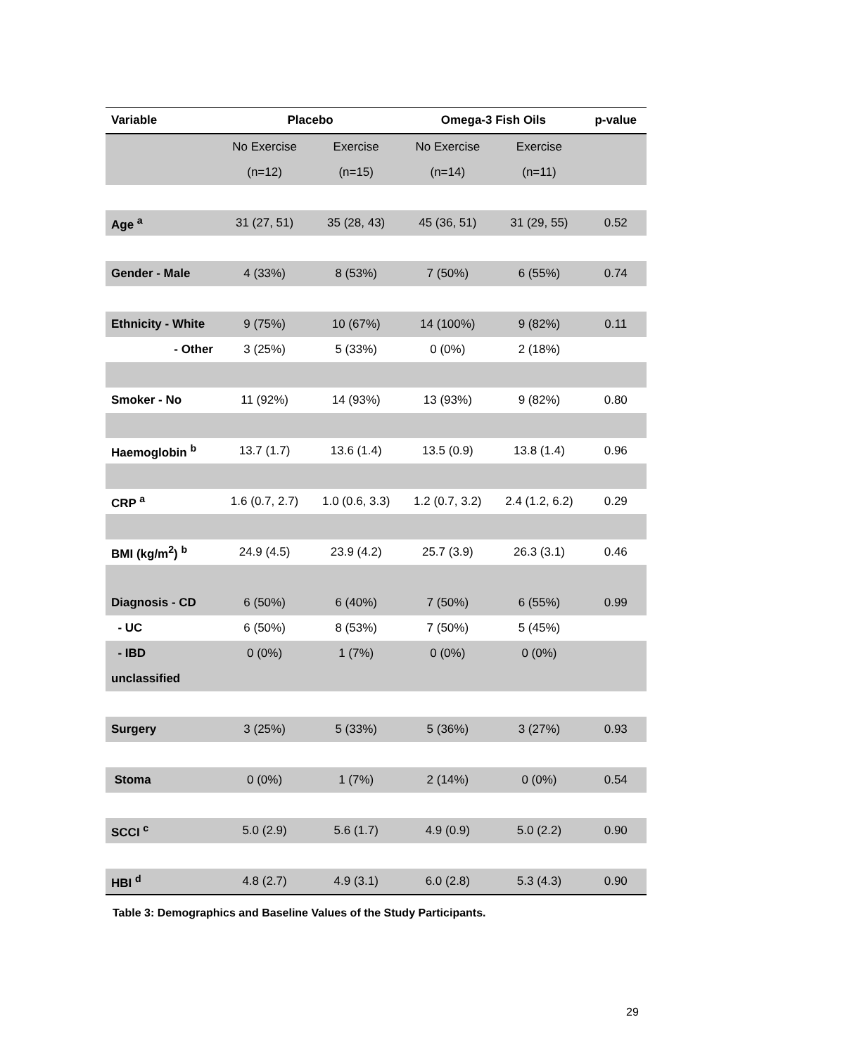| Variable | Placebo | | Omega-3 Fish Oils | | p-value |
| --- | --- | --- | --- | --- | --- |
| | No Exercise | Exercise | No Exercise | Exercise | |
| | (n=12) | (n=15) | (n=14) | (n=11) | |
| Age <sup>a</sup> | 31 (27, 51) | 35 (28, 43) | 45 (36, 51) | 31 (29, 55) | 0.52 |
| Gender - Male | 4 (33%) | 8 (53%) | 7 (50%) | 6 (55%) | 0.74 |
| Ethnicity - White | 9 (75%) | 10 (67%) | 14 (100%) | 9 (82%) | 0.11 |
| - Other | 3 (25%) | 5 (33%) | 0 (0%) | 2 (18%) | |
| Smoker - No | 11 (92%) | 14 (93%) | 13 (93%) | 9 (82%) | 0.80 |
| Haemoglobin <sup>b</sup> | 13.7 (1.7) | 13.6 (1.4) | 13.5 (0.9) | 13.8 (1.4) | 0.96 |
| CRP <sup>a</sup> | 1.6 (0.7, 2.7) | 1.0 (0.6, 3.3) | 1.2 (0.7, 3.2) | 2.4 (1.2, 6.2) | 0.29 |
| BMI (kg/m<sup>2</sup>) <sup>b</sup> | 24.9 (4.5) | 23.9 (4.2) | 25.7 (3.9) | 26.3 (3.1) | 0.46 |
| Diagnosis - CD | 6 (50%) | 6 (40%) | 7 (50%) | 6 (55%) | 0.99 |
| - UC | 6 (50%) | 8 (53%) | 7 (50%) | 5 (45%) | |
| - IBD | 0 (0%) | 1 (7%) | 0 (0%) | 0 (0%) | |
| unclassified | | | | | |
| Surgery | 3 (25%) | 5 (33%) | 5 (36%) | 3 (27%) | 0.93 |
| Stoma | 0 (0%) | 1 (7%) | 2 (14%) | 0 (0%) | 0.54 |
| SCCI <sup>c</sup> | 5.0 (2.9) | 5.6 (1.7) | 4.9 (0.9) | 5.0 (2.2) | 0.90 |
| HBI <sup>d</sup> | 4.8 (2.7) | 4.9 (3.1) | 6.0 (2.8) | 5.3 (4.3) | 0.90 |
Table 3: Demographics and Baseline Values of the Study Participants.
29